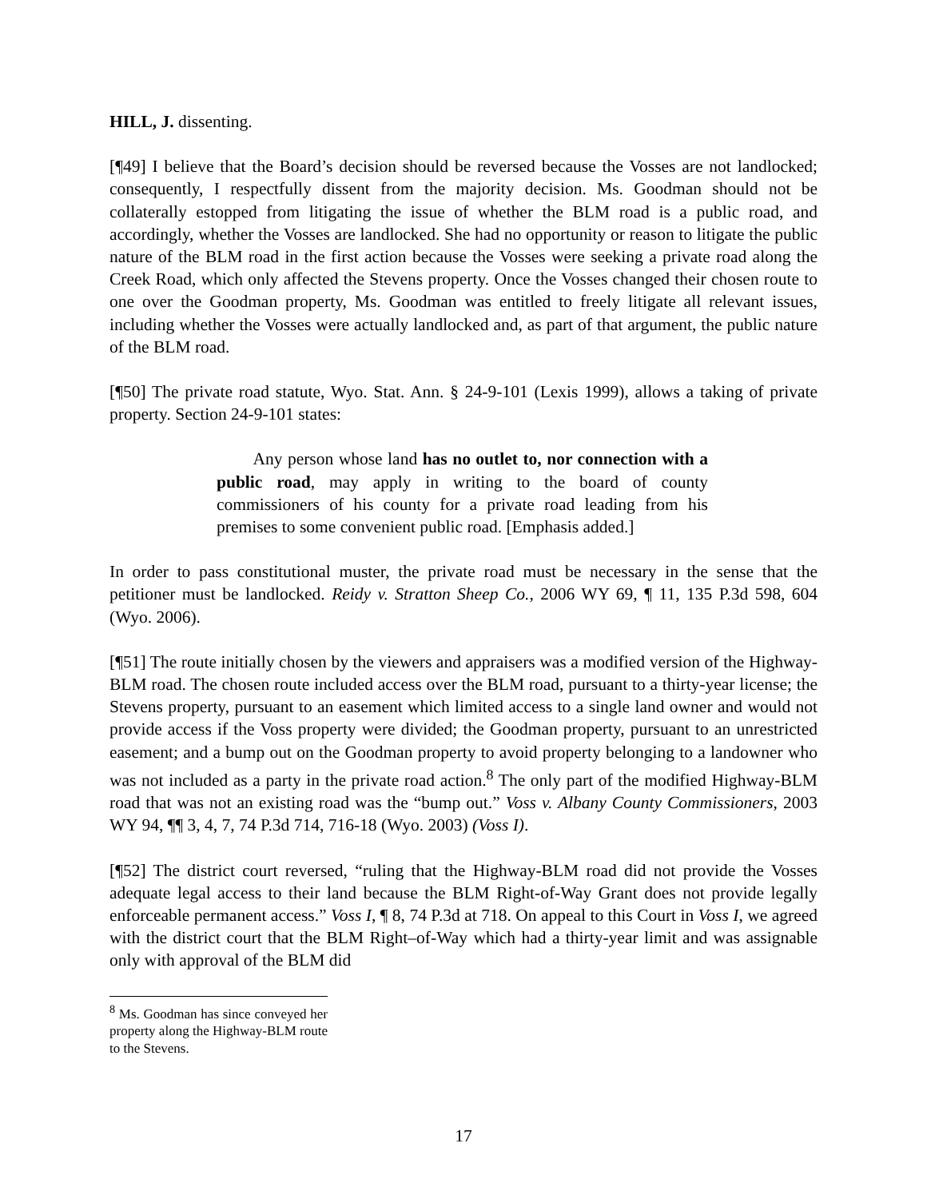HILL, J. dissenting.
[¶49] I believe that the Board’s decision should be reversed because the Vosses are not landlocked; consequently, I respectfully dissent from the majority decision. Ms. Goodman should not be collaterally estopped from litigating the issue of whether the BLM road is a public road, and accordingly, whether the Vosses are landlocked. She had no opportunity or reason to litigate the public nature of the BLM road in the first action because the Vosses were seeking a private road along the Creek Road, which only affected the Stevens property. Once the Vosses changed their chosen route to one over the Goodman property, Ms. Goodman was entitled to freely litigate all relevant issues, including whether the Vosses were actually landlocked and, as part of that argument, the public nature of the BLM road.
[¶50] The private road statute, Wyo. Stat. Ann. § 24-9-101 (Lexis 1999), allows a taking of private property. Section 24-9-101 states:
Any person whose land has no outlet to, nor connection with a public road, may apply in writing to the board of county commissioners of his county for a private road leading from his premises to some convenient public road. [Emphasis added.]
In order to pass constitutional muster, the private road must be necessary in the sense that the petitioner must be landlocked. Reidy v. Stratton Sheep Co., 2006 WY 69, ¶ 11, 135 P.3d 598, 604 (Wyo. 2006).
[¶51] The route initially chosen by the viewers and appraisers was a modified version of the Highway-BLM road. The chosen route included access over the BLM road, pursuant to a thirty-year license; the Stevens property, pursuant to an easement which limited access to a single land owner and would not provide access if the Voss property were divided; the Goodman property, pursuant to an unrestricted easement; and a bump out on the Goodman property to avoid property belonging to a landowner who was not included as a party in the private road action.<sup>8</sup> The only part of the modified Highway-BLM road that was not an existing road was the “bump out.” Voss v. Albany County Commissioners, 2003 WY 94, ¶¶ 3, 4, 7, 74 P.3d 714, 716-18 (Wyo. 2003) (Voss I).
[¶52] The district court reversed, “ruling that the Highway-BLM road did not provide the Vosses adequate legal access to their land because the BLM Right-of-Way Grant does not provide legally enforceable permanent access.” Voss I, ¶ 8, 74 P.3d at 718. On appeal to this Court in Voss I, we agreed with the district court that the BLM Right–of-Way which had a thirty-year limit and was assignable only with approval of the BLM did
<sup>8</sup> Ms. Goodman has since conveyed her property along the Highway-BLM route to the Stevens.
17